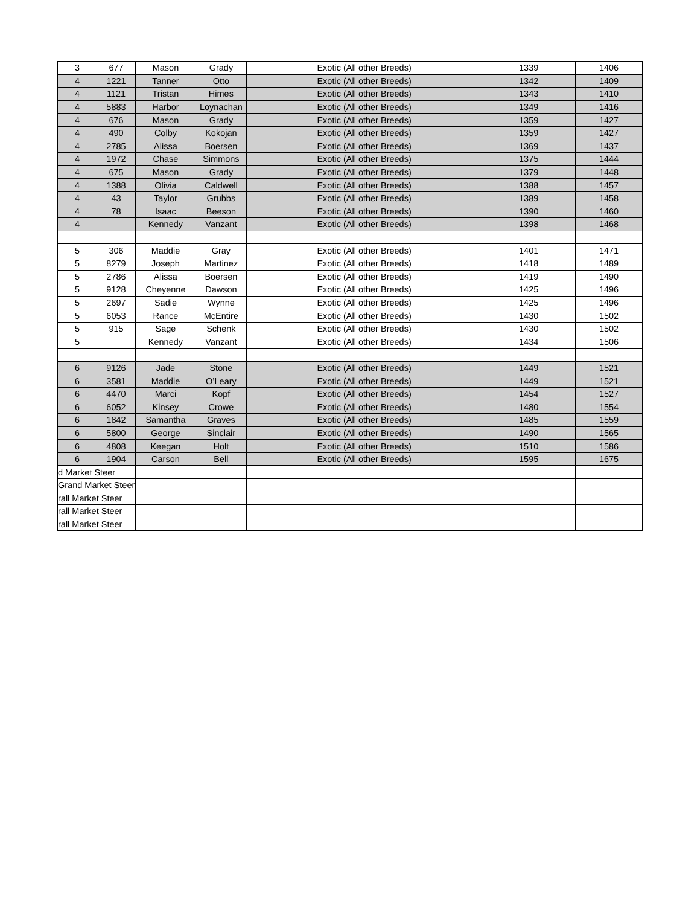| 3 | 677 | Mason | Grady | Exotic (All other Breeds) | 1339 | 1406 |
| 4 | 1221 | Tanner | Otto | Exotic (All other Breeds) | 1342 | 1409 |
| 4 | 1121 | Tristan | Himes | Exotic (All other Breeds) | 1343 | 1410 |
| 4 | 5883 | Harbor | Loynachan | Exotic (All other Breeds) | 1349 | 1416 |
| 4 | 676 | Mason | Grady | Exotic (All other Breeds) | 1359 | 1427 |
| 4 | 490 | Colby | Kokojan | Exotic (All other Breeds) | 1359 | 1427 |
| 4 | 2785 | Alissa | Boersen | Exotic (All other Breeds) | 1369 | 1437 |
| 4 | 1972 | Chase | Simmons | Exotic (All other Breeds) | 1375 | 1444 |
| 4 | 675 | Mason | Grady | Exotic (All other Breeds) | 1379 | 1448 |
| 4 | 1388 | Olivia | Caldwell | Exotic (All other Breeds) | 1388 | 1457 |
| 4 | 43 | Taylor | Grubbs | Exotic (All other Breeds) | 1389 | 1458 |
| 4 | 78 | Isaac | Beeson | Exotic (All other Breeds) | 1390 | 1460 |
| 4 | | Kennedy | Vanzant | Exotic (All other Breeds) | 1398 | 1468 |
| 5 | 306 | Maddie | Gray | Exotic (All other Breeds) | 1401 | 1471 |
| 5 | 8279 | Joseph | Martinez | Exotic (All other Breeds) | 1418 | 1489 |
| 5 | 2786 | Alissa | Boersen | Exotic (All other Breeds) | 1419 | 1490 |
| 5 | 9128 | Cheyenne | Dawson | Exotic (All other Breeds) | 1425 | 1496 |
| 5 | 2697 | Sadie | Wynne | Exotic (All other Breeds) | 1425 | 1496 |
| 5 | 6053 | Rance | McEntire | Exotic (All other Breeds) | 1430 | 1502 |
| 5 | 915 | Sage | Schenk | Exotic (All other Breeds) | 1430 | 1502 |
| 5 | | Kennedy | Vanzant | Exotic (All other Breeds) | 1434 | 1506 |
| 6 | 9126 | Jade | Stone | Exotic (All other Breeds) | 1449 | 1521 |
| 6 | 3581 | Maddie | O’Leary | Exotic (All other Breeds) | 1449 | 1521 |
| 6 | 4470 | Marci | Kopf | Exotic (All other Breeds) | 1454 | 1527 |
| 6 | 6052 | Kinsey | Crowe | Exotic (All other Breeds) | 1480 | 1554 |
| 6 | 1842 | Samantha | Graves | Exotic (All other Breeds) | 1485 | 1559 |
| 6 | 5800 | George | Sinclair | Exotic (All other Breeds) | 1490 | 1565 |
| 6 | 4808 | Keegan | Holt | Exotic (All other Breeds) | 1510 | 1586 |
| 6 | 1904 | Carson | Bell | Exotic (All other Breeds) | 1595 | 1675 |
| d Market Steer | | | | | | |
| Grand Market Steer | | | | | | |
| rall Market Steer | | | | | | |
| rall Market Steer | | | | | | |
| rall Market Steer | | | | | | |